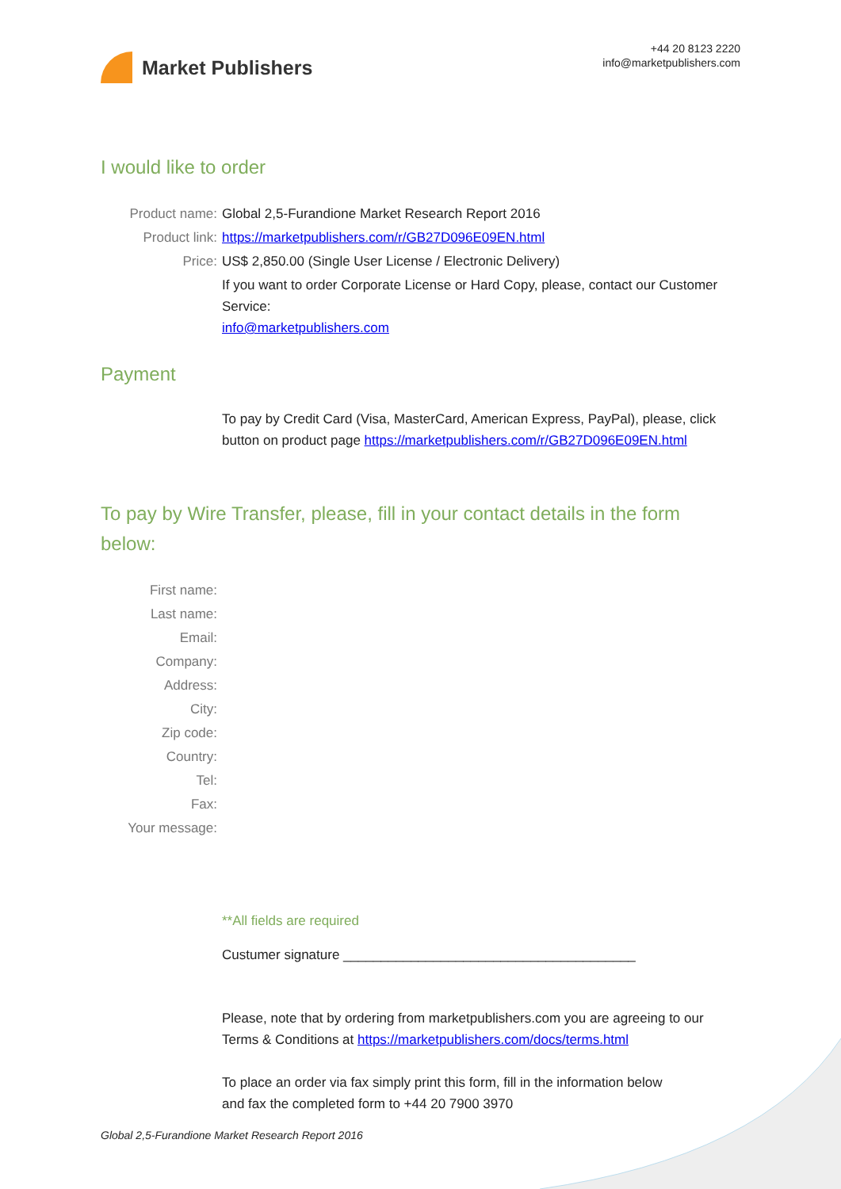Market Publishers
+44 20 8123 2220
info@marketpublishers.com
I would like to order
Product name: Global 2,5-Furandione Market Research Report 2016
Product link: https://marketpublishers.com/r/GB27D096E09EN.html
Price: US$ 2,850.00 (Single User License / Electronic Delivery)
If you want to order Corporate License or Hard Copy, please, contact our Customer Service:
info@marketpublishers.com
Payment
To pay by Credit Card (Visa, MasterCard, American Express, PayPal), please, click button on product page https://marketpublishers.com/r/GB27D096E09EN.html
To pay by Wire Transfer, please, fill in your contact details in the form below:
First name:
Last name:
Email:
Company:
Address:
City:
Zip code:
Country:
Tel:
Fax:
Your message:
**All fields are required
Custumer signature _______________________________________
Please, note that by ordering from marketpublishers.com you are agreeing to our Terms & Conditions at https://marketpublishers.com/docs/terms.html
To place an order via fax simply print this form, fill in the information below
and fax the completed form to +44 20 7900 3970
Global 2,5-Furandione Market Research Report 2016